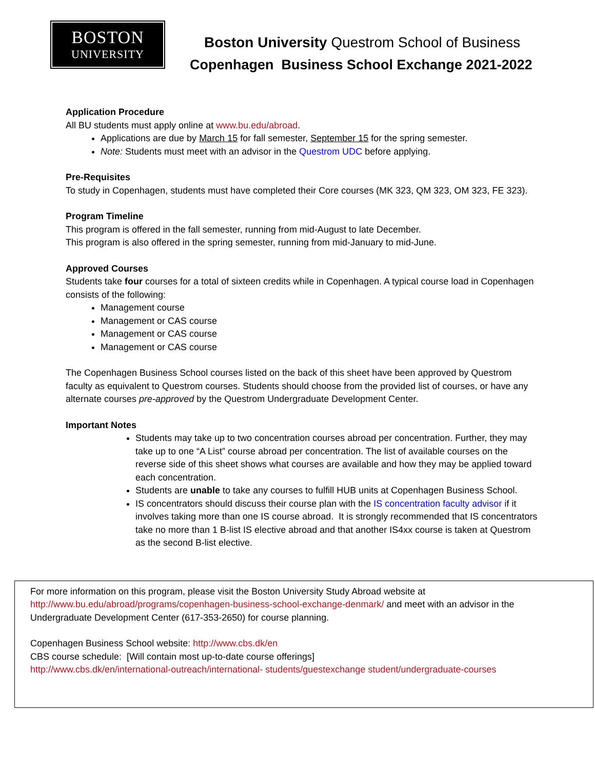BOSTON
UNIVERSITY
Boston University Questrom School of Business
Copenhagen Business School Exchange 2021-2022
Application Procedure
All BU students must apply online at www.bu.edu/abroad.
Applications are due by March 15 for fall semester, September 15 for the spring semester.
Note: Students must meet with an advisor in the Questrom UDC before applying.
Pre-Requisites
To study in Copenhagen, students must have completed their Core courses (MK 323, QM 323, OM 323, FE 323).
Program Timeline
This program is offered in the fall semester, running from mid-August to late December.
This program is also offered in the spring semester, running from mid-January to mid-June.
Approved Courses
Students take four courses for a total of sixteen credits while in Copenhagen. A typical course load in Copenhagen consists of the following:
Management course
Management or CAS course
Management or CAS course
Management or CAS course
The Copenhagen Business School courses listed on the back of this sheet have been approved by Questrom faculty as equivalent to Questrom courses. Students should choose from the provided list of courses, or have any alternate courses pre-approved by the Questrom Undergraduate Development Center.
Important Notes
Students may take up to two concentration courses abroad per concentration. Further, they may take up to one “A List” course abroad per concentration. The list of available courses on the reverse side of this sheet shows what courses are available and how they may be applied toward each concentration.
Students are unable to take any courses to fulfill HUB units at Copenhagen Business School.
IS concentrators should discuss their course plan with the IS concentration faculty advisor if it involves taking more than one IS course abroad. It is strongly recommended that IS concentrators take no more than 1 B-list IS elective abroad and that another IS4xx course is taken at Questrom as the second B-list elective.
For more information on this program, please visit the Boston University Study Abroad website at http://www.bu.edu/abroad/programs/copenhagen-business-school-exchange-denmark/ and meet with an advisor in the Undergraduate Development Center (617-353-2650) for course planning.
Copenhagen Business School website: http://www.cbs.dk/en
CBS course schedule: [Will contain most up-to-date course offerings]
http://www.cbs.dk/en/international-outreach/international- students/guestexchange student/undergraduate-courses